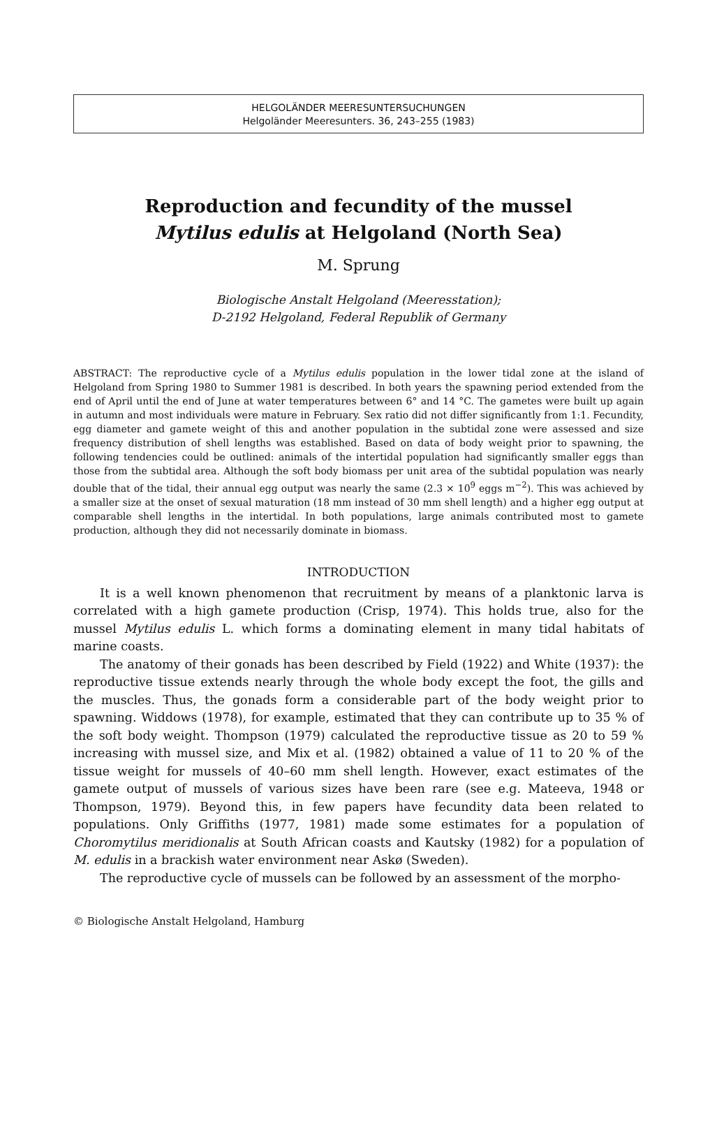HELGOLÄNDER MEERESUNTERSUCHUNGEN
Helgoländer Meeresunters. 36, 243–255 (1983)
Reproduction and fecundity of the mussel
Mytilus edulis at Helgoland (North Sea)
M. Sprung
Biologische Anstalt Helgoland (Meeresstation);
D-2192 Helgoland, Federal Republik of Germany
ABSTRACT: The reproductive cycle of a Mytilus edulis population in the lower tidal zone at the island of Helgoland from Spring 1980 to Summer 1981 is described. In both years the spawning period extended from the end of April until the end of June at water temperatures between 6° and 14 °C. The gametes were built up again in autumn and most individuals were mature in February. Sex ratio did not differ significantly from 1:1. Fecundity, egg diameter and gamete weight of this and another population in the subtidal zone were assessed and size frequency distribution of shell lengths was established. Based on data of body weight prior to spawning, the following tendencies could be outlined: animals of the intertidal population had significantly smaller eggs than those from the subtidal area. Although the soft body biomass per unit area of the subtidal population was nearly double that of the tidal, their annual egg output was nearly the same (2.3 × 10<sup>9</sup> eggs m<sup>−2</sup>). This was achieved by a smaller size at the onset of sexual maturation (18 mm instead of 30 mm shell length) and a higher egg output at comparable shell lengths in the intertidal. In both populations, large animals contributed most to gamete production, although they did not necessarily dominate in biomass.
INTRODUCTION
It is a well known phenomenon that recruitment by means of a planktonic larva is correlated with a high gamete production (Crisp, 1974). This holds true, also for the mussel Mytilus edulis L. which forms a dominating element in many tidal habitats of marine coasts.
The anatomy of their gonads has been described by Field (1922) and White (1937): the reproductive tissue extends nearly through the whole body except the foot, the gills and the muscles. Thus, the gonads form a considerable part of the body weight prior to spawning. Widdows (1978), for example, estimated that they can contribute up to 35 % of the soft body weight. Thompson (1979) calculated the reproductive tissue as 20 to 59 % increasing with mussel size, and Mix et al. (1982) obtained a value of 11 to 20 % of the tissue weight for mussels of 40–60 mm shell length. However, exact estimates of the gamete output of mussels of various sizes have been rare (see e.g. Mateeva, 1948 or Thompson, 1979). Beyond this, in few papers have fecundity data been related to populations. Only Griffiths (1977, 1981) made some estimates for a population of Choromytilus meridionalis at South African coasts and Kautsky (1982) for a population of M. edulis in a brackish water environment near Askø (Sweden).
The reproductive cycle of mussels can be followed by an assessment of the morpho-
© Biologische Anstalt Helgoland, Hamburg